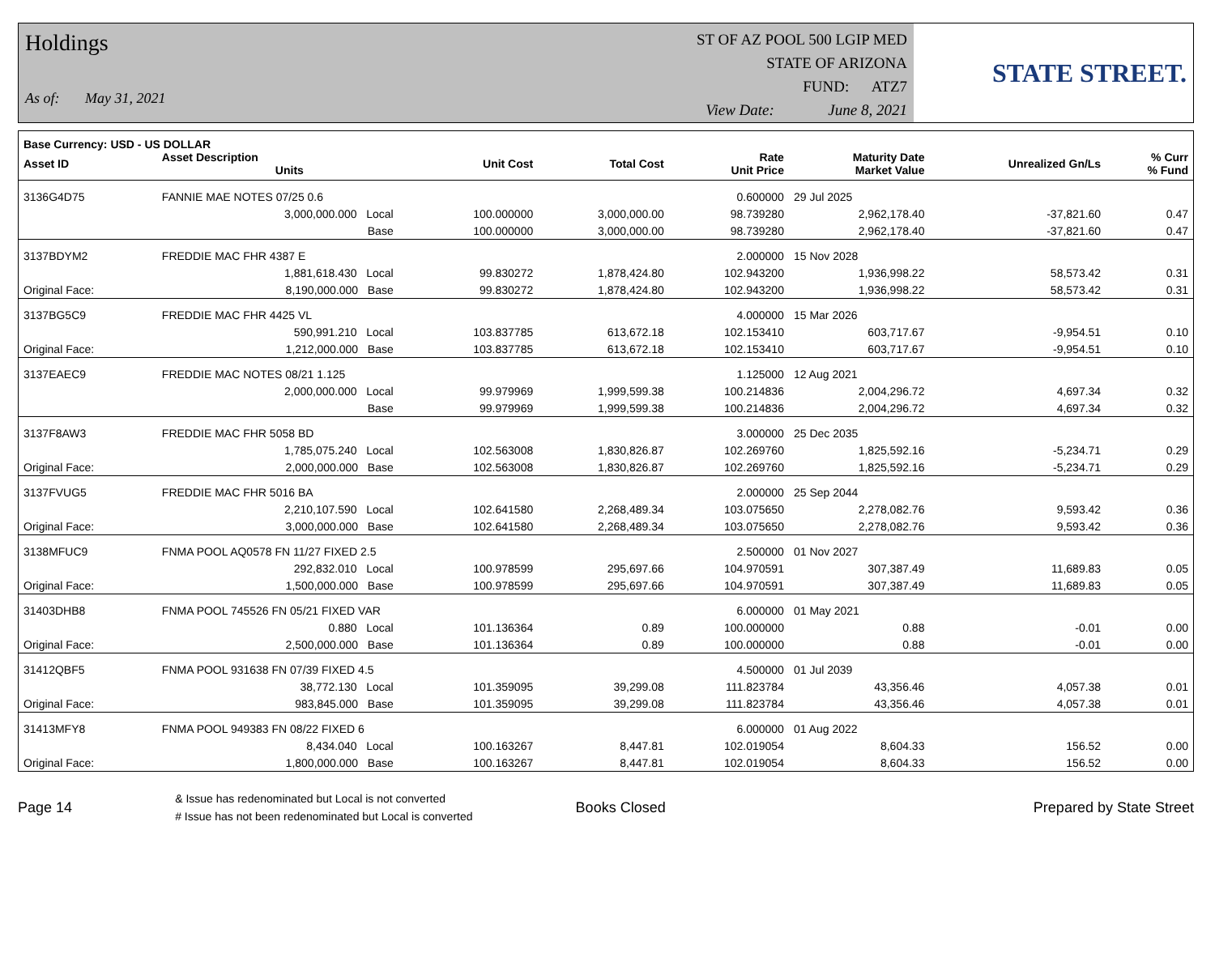Holdings
As of: May 31, 2021
ST OF AZ POOL 500 LGIP MED
STATE OF ARIZONA
FUND: ATZ7
View Date: June 8, 2021
STATE STREET.
| Base Currency: USD - US DOLLAR | | | | | | | | |
| --- | --- | --- | --- | --- | --- | --- | --- | --- |
| Asset ID | Asset Description Units | | Unit Cost | Total Cost | Rate Unit Price | Maturity Date Market Value | Unrealized Gn/Ls | % Curr % Fund |
| 3136G4D75 | FANNIE MAE NOTES 07/25 0.6 | | | | 0.600000 | 29 Jul 2025 | | |
| | 3,000,000.000 Local | | 100.000000 | 3,000,000.00 | 98.739280 | 2,962,178.40 | -37,821.60 | 0.47 |
| | Base | | 100.000000 | 3,000,000.00 | 98.739280 | 2,962,178.40 | -37,821.60 | 0.47 |
| 3137BDYM2 | FREDDIE MAC FHR 4387 E | | | | 2.000000 | 15 Nov 2028 | | |
| | 1,881,618.430 Local | | 99.830272 | 1,878,424.80 | 102.943200 | 1,936,998.22 | 58,573.42 | 0.31 |
| Original Face: | 8,190,000.000 Base | | 99.830272 | 1,878,424.80 | 102.943200 | 1,936,998.22 | 58,573.42 | 0.31 |
| 3137BG5C9 | FREDDIE MAC FHR 4425 VL | | | | 4.000000 | 15 Mar 2026 | | |
| | 590,991.210 Local | | 103.837785 | 613,672.18 | 102.153410 | 603,717.67 | -9,954.51 | 0.10 |
| Original Face: | 1,212,000.000 Base | | 103.837785 | 613,672.18 | 102.153410 | 603,717.67 | -9,954.51 | 0.10 |
| 3137EAEC9 | FREDDIE MAC NOTES 08/21 1.125 | | | | 1.125000 | 12 Aug 2021 | | |
| | 2,000,000.000 Local | | 99.979969 | 1,999,599.38 | 100.214836 | 2,004,296.72 | 4,697.34 | 0.32 |
| | Base | | 99.979969 | 1,999,599.38 | 100.214836 | 2,004,296.72 | 4,697.34 | 0.32 |
| 3137F8AW3 | FREDDIE MAC FHR 5058 BD | | | | 3.000000 | 25 Dec 2035 | | |
| | 1,785,075.240 Local | | 102.563008 | 1,830,826.87 | 102.269760 | 1,825,592.16 | -5,234.71 | 0.29 |
| Original Face: | 2,000,000.000 Base | | 102.563008 | 1,830,826.87 | 102.269760 | 1,825,592.16 | -5,234.71 | 0.29 |
| 3137FVUG5 | FREDDIE MAC FHR 5016 BA | | | | 2.000000 | 25 Sep 2044 | | |
| | 2,210,107.590 Local | | 102.641580 | 2,268,489.34 | 103.075650 | 2,278,082.76 | 9,593.42 | 0.36 |
| Original Face: | 3,000,000.000 Base | | 102.641580 | 2,268,489.34 | 103.075650 | 2,278,082.76 | 9,593.42 | 0.36 |
| 3138MFUC9 | FNMA POOL AQ0578 FN 11/27 FIXED 2.5 | | | | 2.500000 | 01 Nov 2027 | | |
| | 292,832.010 Local | | 100.978599 | 295,697.66 | 104.970591 | 307,387.49 | 11,689.83 | 0.05 |
| Original Face: | 1,500,000.000 Base | | 100.978599 | 295,697.66 | 104.970591 | 307,387.49 | 11,689.83 | 0.05 |
| 31403DHB8 | FNMA POOL 745526 FN 05/21 FIXED VAR | | | | 6.000000 | 01 May 2021 | | |
| | 0.880 Local | | 101.136364 | 0.89 | 100.000000 | 0.88 | -0.01 | 0.00 |
| Original Face: | 2,500,000.000 Base | | 101.136364 | 0.89 | 100.000000 | 0.88 | -0.01 | 0.00 |
| 31412QBF5 | FNMA POOL 931638 FN 07/39 FIXED 4.5 | | | | 4.500000 | 01 Jul 2039 | | |
| | 38,772.130 Local | | 101.359095 | 39,299.08 | 111.823784 | 43,356.46 | 4,057.38 | 0.01 |
| Original Face: | 983,845.000 Base | | 101.359095 | 39,299.08 | 111.823784 | 43,356.46 | 4,057.38 | 0.01 |
| 31413MFY8 | FNMA POOL 949383 FN 08/22 FIXED 6 | | | | 6.000000 | 01 Aug 2022 | | |
| | 8,434.040 Local | | 100.163267 | 8,447.81 | 102.019054 | 8,604.33 | 156.52 | 0.00 |
| Original Face: | 1,800,000.000 Base | | 100.163267 | 8,447.81 | 102.019054 | 8,604.33 | 156.52 | 0.00 |
Page 14 & Issue has redenominated but Local is not converted
# Issue has not been redenominated but Local is converted Books Closed Prepared by State Street